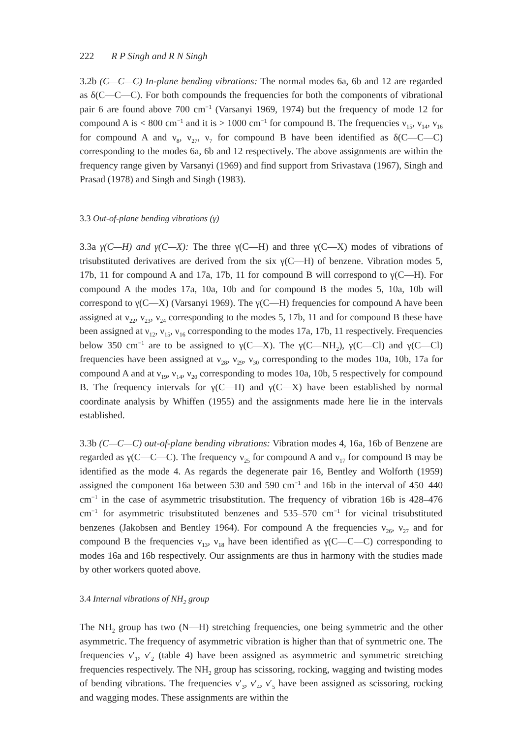222 R P Singh and R N Singh
3.2b (C—C—C) In-plane bending vibrations: The normal modes 6a, 6b and 12 are regarded as δ(C—C—C). For both compounds the frequencies for both the components of vibrational pair 6 are found above 700 cm<sup>−1</sup> (Varsanyi 1969, 1974) but the frequency of mode 12 for compound A is < 800 cm<sup>−1</sup> and it is > 1000 cm<sup>−1</sup> for compound B. The frequencies ν<sub>15</sub>, ν<sub>14</sub>, ν<sub>16</sub> for compound A and ν<sub>8</sub>, ν<sub>27</sub>, ν<sub>7</sub> for compound B have been identified as δ(C—C—C) corresponding to the modes 6a, 6b and 12 respectively. The above assignments are within the frequency range given by Varsanyi (1969) and find support from Srivastava (1967), Singh and Prasad (1978) and Singh and Singh (1983).
3.3 Out-of-plane bending vibrations (γ)
3.3a γ(C—H) and γ(C—X): The three γ(C—H) and three γ(C—X) modes of vibrations of trisubstituted derivatives are derived from the six γ(C—H) of benzene. Vibration modes 5, 17b, 11 for compound A and 17a, 17b, 11 for compound B will correspond to γ(C—H). For compound A the modes 17a, 10a, 10b and for compound B the modes 5, 10a, 10b will correspond to γ(C—X) (Varsanyi 1969). The γ(C—H) frequencies for compound A have been assigned at ν<sub>22</sub>, ν<sub>23</sub>, ν<sub>24</sub> corresponding to the modes 5, 17b, 11 and for compound B these have been assigned at ν<sub>12</sub>, ν<sub>15</sub>, ν<sub>16</sub> corresponding to the modes 17a, 17b, 11 respectively. Frequencies below 350 cm<sup>−1</sup> are to be assigned to γ(C—X). The γ(C—NH<sub>2</sub>), γ(C—Cl) and γ(C—Cl) frequencies have been assigned at ν<sub>28</sub>, ν<sub>29</sub>, ν<sub>30</sub> corresponding to the modes 10a, 10b, 17a for compound A and at ν<sub>19</sub>, ν<sub>14</sub>, ν<sub>20</sub> corresponding to modes 10a, 10b, 5 respectively for compound B. The frequency intervals for γ(C—H) and γ(C—X) have been established by normal coordinate analysis by Whiffen (1955) and the assignments made here lie in the intervals established.
3.3b (C—C—C) out-of-plane bending vibrations: Vibration modes 4, 16a, 16b of Benzene are regarded as γ(C—C—C). The frequency ν<sub>25</sub> for compound A and ν<sub>17</sub> for compound B may be identified as the mode 4. As regards the degenerate pair 16, Bentley and Wolforth (1959) assigned the component 16a between 530 and 590 cm<sup>−1</sup> and 16b in the interval of 450–440 cm<sup>−1</sup> in the case of asymmetric trisubstitution. The frequency of vibration 16b is 428–476 cm<sup>−1</sup> for asymmetric trisubstituted benzenes and 535–570 cm<sup>−1</sup> for vicinal trisubstituted benzenes (Jakobsen and Bentley 1964). For compound A the frequencies ν<sub>26</sub>, ν<sub>27</sub> and for compound B the frequencies ν<sub>13</sub>, ν<sub>18</sub> have been identified as γ(C—C—C) corresponding to modes 16a and 16b respectively. Our assignments are thus in harmony with the studies made by other workers quoted above.
3.4 Internal vibrations of NH<sub>2</sub> group
The NH<sub>2</sub> group has two (N—H) stretching frequencies, one being symmetric and the other asymmetric. The frequency of asymmetric vibration is higher than that of symmetric one. The frequencies ν′<sub>1</sub>, ν′<sub>2</sub> (table 4) have been assigned as asymmetric and symmetric stretching frequencies respectively. The NH<sub>2</sub> group has scissoring, rocking, wagging and twisting modes of bending vibrations. The frequencies ν′<sub>3</sub>, ν′<sub>4</sub>, ν′<sub>5</sub> have been assigned as scissoring, rocking and wagging modes. These assignments are within the